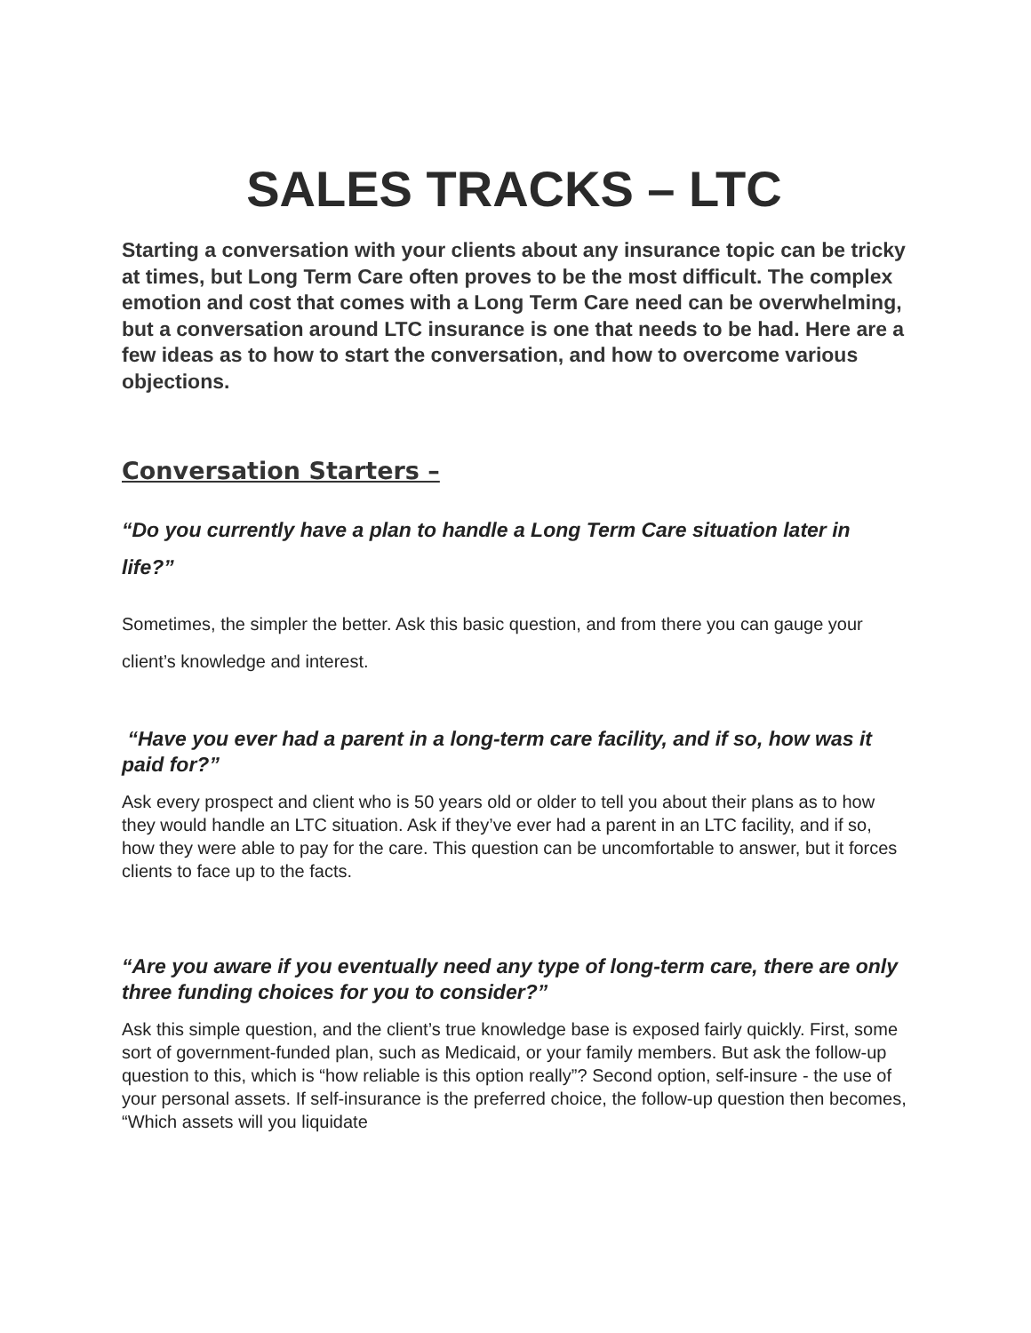SALES TRACKS – LTC
Starting a conversation with your clients about any insurance topic can be tricky at times, but Long Term Care often proves to be the most difficult. The complex emotion and cost that comes with a Long Term Care need can be overwhelming, but a conversation around LTC insurance is one that needs to be had. Here are a few ideas as to how to start the conversation, and how to overcome various objections.
Conversation Starters –
“Do you currently have a plan to handle a Long Term Care situation later in life?”
Sometimes, the simpler the better. Ask this basic question, and from there you can gauge your client’s knowledge and interest.
“Have you ever had a parent in a long-term care facility, and if so, how was it paid for?”
Ask every prospect and client who is 50 years old or older to tell you about their plans as to how they would handle an LTC situation. Ask if they’ve ever had a parent in an LTC facility, and if so, how they were able to pay for the care. This question can be uncomfortable to answer, but it forces clients to face up to the facts.
“Are you aware if you eventually need any type of long-term care, there are only three funding choices for you to consider?”
Ask this simple question, and the client’s true knowledge base is exposed fairly quickly. First, some sort of government-funded plan, such as Medicaid, or your family members. But ask the follow-up question to this, which is “how reliable is this option really”? Second option, self-insure - the use of your personal assets. If self-insurance is the preferred choice, the follow-up question then becomes, “Which assets will you liquidate